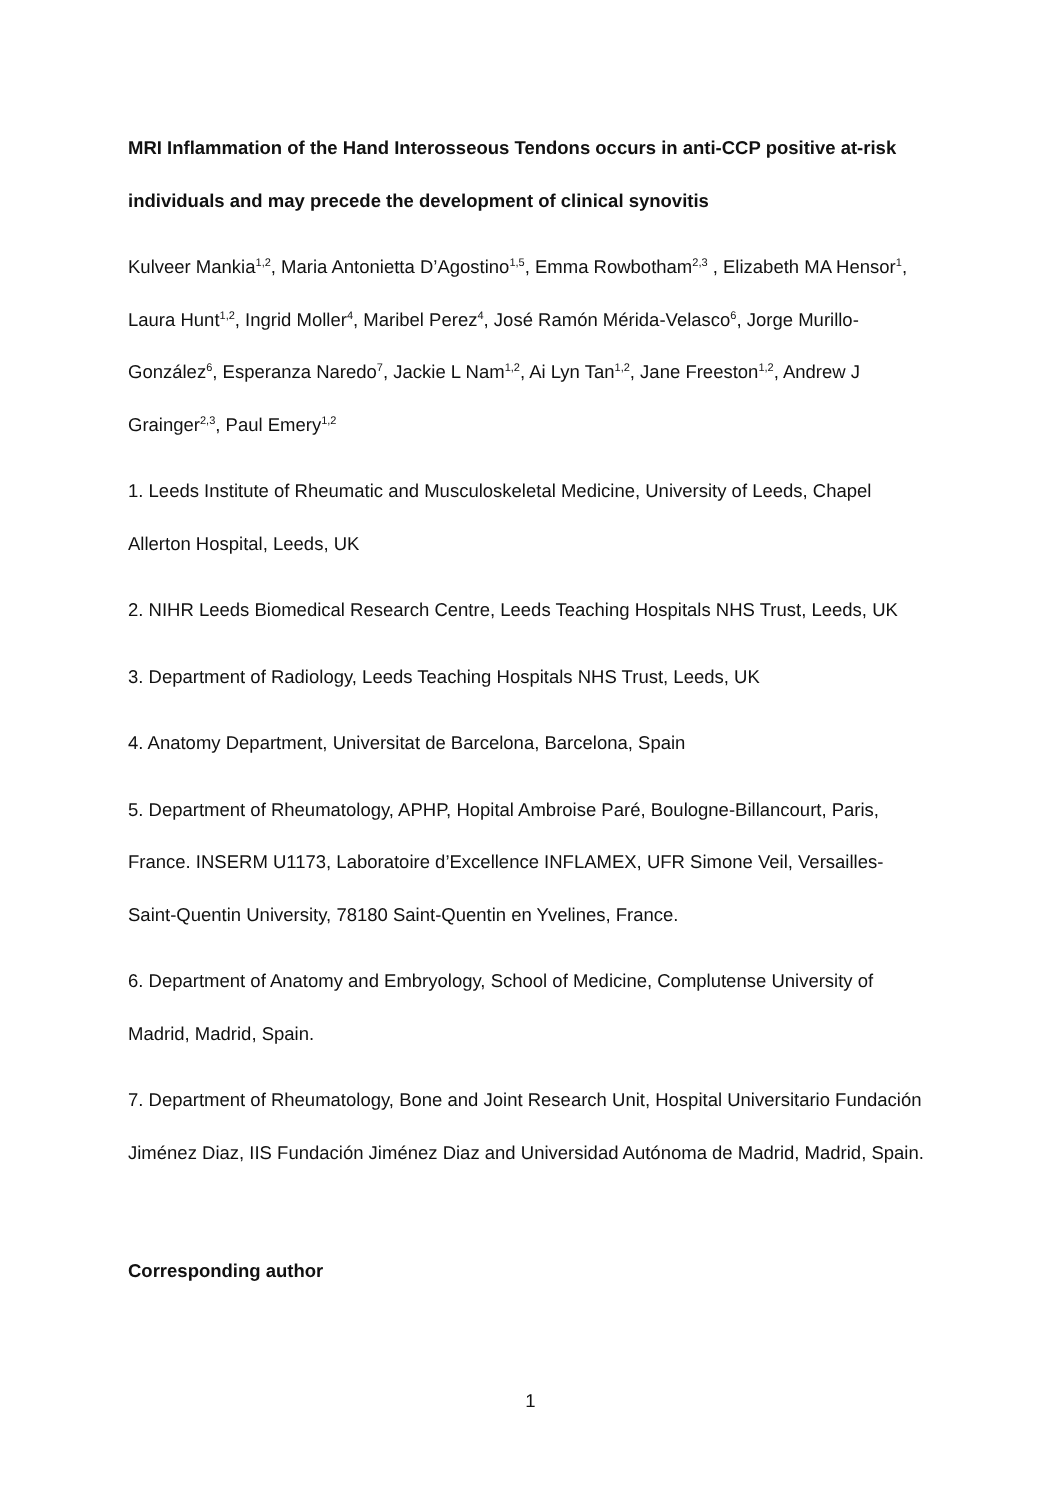MRI Inflammation of the Hand Interosseous Tendons occurs in anti-CCP positive at-risk individuals and may precede the development of clinical synovitis
Kulveer Mankia<sup>1,2</sup>, Maria Antonietta D’Agostino<sup>1,5</sup>, Emma Rowbotham<sup>2,3</sup> , Elizabeth MA Hensor<sup>1</sup>, Laura Hunt<sup>1,2</sup>, Ingrid Moller<sup>4</sup>, Maribel Perez<sup>4</sup>, José Ramón Mérida-Velasco<sup>6</sup>, Jorge Murillo-González<sup>6</sup>, Esperanza Naredo<sup>7</sup>, Jackie L Nam<sup>1,2</sup>, Ai Lyn Tan<sup>1,2</sup>, Jane Freeston<sup>1,2</sup>, Andrew J Grainger<sup>2,3</sup>, Paul Emery<sup>1,2</sup>
1. Leeds Institute of Rheumatic and Musculoskeletal Medicine, University of Leeds, Chapel Allerton Hospital, Leeds, UK
2. NIHR Leeds Biomedical Research Centre, Leeds Teaching Hospitals NHS Trust, Leeds, UK
3. Department of Radiology, Leeds Teaching Hospitals NHS Trust, Leeds, UK
4. Anatomy Department, Universitat de Barcelona, Barcelona, Spain
5. Department of Rheumatology, APHP, Hopital Ambroise Paré, Boulogne-Billancourt, Paris, France. INSERM U1173, Laboratoire d’Excellence INFLAMEX, UFR Simone Veil, Versailles-Saint-Quentin University, 78180 Saint-Quentin en Yvelines, France.
6. Department of Anatomy and Embryology, School of Medicine, Complutense University of Madrid, Madrid, Spain.
7. Department of Rheumatology, Bone and Joint Research Unit, Hospital Universitario Fundación Jiménez Diaz, IIS Fundación Jiménez Diaz and Universidad Autónoma de Madrid, Madrid, Spain.
Corresponding author
1